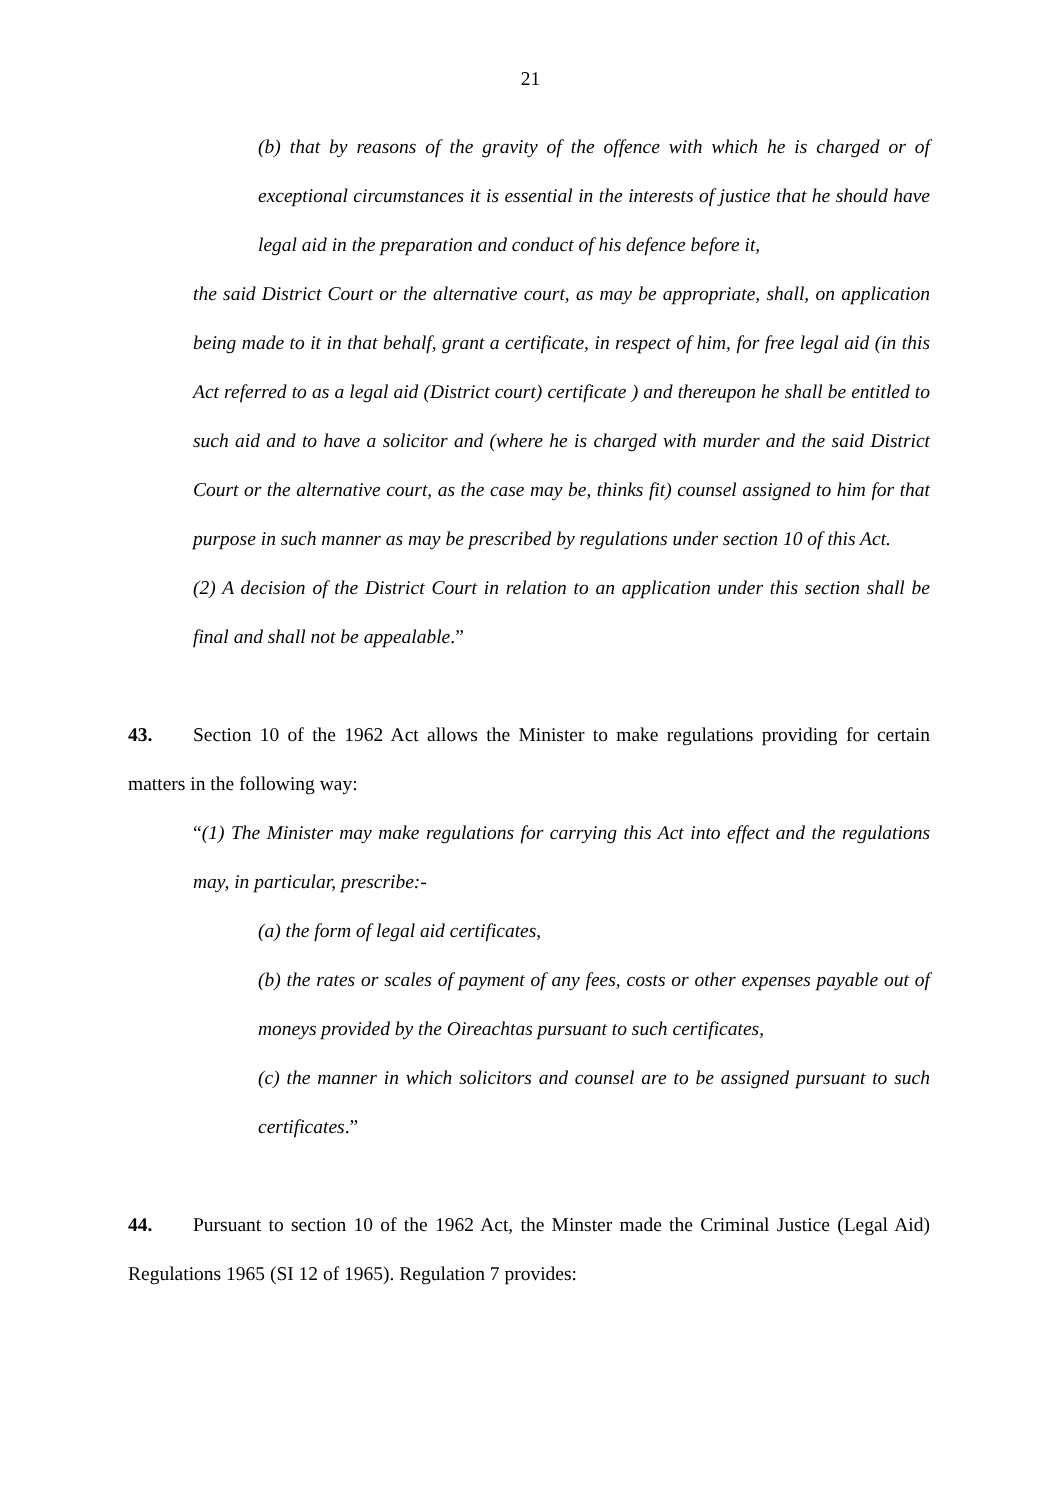21
(b) that by reasons of the gravity of the offence with which he is charged or of exceptional circumstances it is essential in the interests of justice that he should have legal aid in the preparation and conduct of his defence before it,
the said District Court or the alternative court, as may be appropriate, shall, on application being made to it in that behalf, grant a certificate, in respect of him, for free legal aid (in this Act referred to as a legal aid (District court) certificate ) and thereupon he shall be entitled to such aid and to have a solicitor and (where he is charged with murder and the said District Court or the alternative court, as the case may be, thinks fit) counsel assigned to him for that purpose in such manner as may be prescribed by regulations under section 10 of this Act.
(2) A decision of the District Court in relation to an application under this section shall be final and shall not be appealable.”
43. Section 10 of the 1962 Act allows the Minister to make regulations providing for certain matters in the following way:
“(1) The Minister may make regulations for carrying this Act into effect and the regulations may, in particular, prescribe:-
(a) the form of legal aid certificates,
(b) the rates or scales of payment of any fees, costs or other expenses payable out of moneys provided by the Oireachtas pursuant to such certificates,
(c) the manner in which solicitors and counsel are to be assigned pursuant to such certificates.”
44. Pursuant to section 10 of the 1962 Act, the Minster made the Criminal Justice (Legal Aid) Regulations 1965 (SI 12 of 1965). Regulation 7 provides: